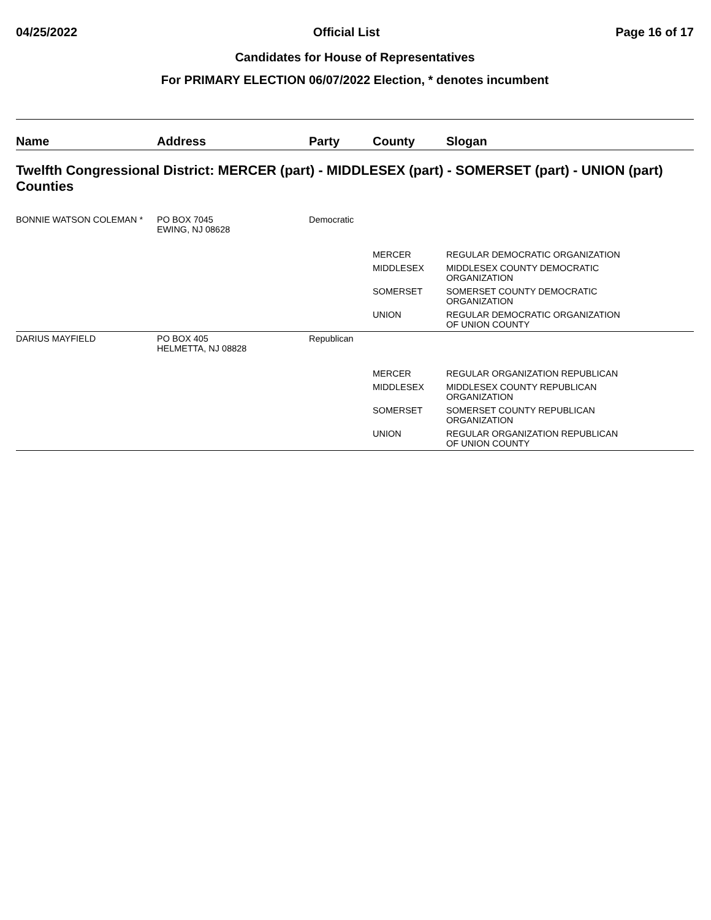04/25/2022 Official List Page 16 of 17
Candidates for House of Representatives
For PRIMARY ELECTION 06/07/2022 Election, * denotes incumbent
| Name | Address | Party | County | Slogan |
| --- | --- | --- | --- | --- |
| Twelfth Congressional District: MERCER (part) - MIDDLESEX (part) - SOMERSET (part) - UNION (part) Counties | | | | |
| BONNIE WATSON COLEMAN * | PO BOX 7045 EWING, NJ 08628 | Democratic | | |
| | | | MERCER | REGULAR DEMOCRATIC ORGANIZATION |
| | | | MIDDLESEX | MIDDLESEX COUNTY DEMOCRATIC ORGANIZATION |
| | | | SOMERSET | SOMERSET COUNTY DEMOCRATIC ORGANIZATION |
| | | | UNION | REGULAR DEMOCRATIC ORGANIZATION OF UNION COUNTY |
| DARIUS MAYFIELD | PO BOX 405 HELMETTA, NJ 08828 | Republican | | |
| | | | MERCER | REGULAR ORGANIZATION REPUBLICAN |
| | | | MIDDLESEX | MIDDLESEX COUNTY REPUBLICAN ORGANIZATION |
| | | | SOMERSET | SOMERSET COUNTY REPUBLICAN ORGANIZATION |
| | | | UNION | REGULAR ORGANIZATION REPUBLICAN OF UNION COUNTY |